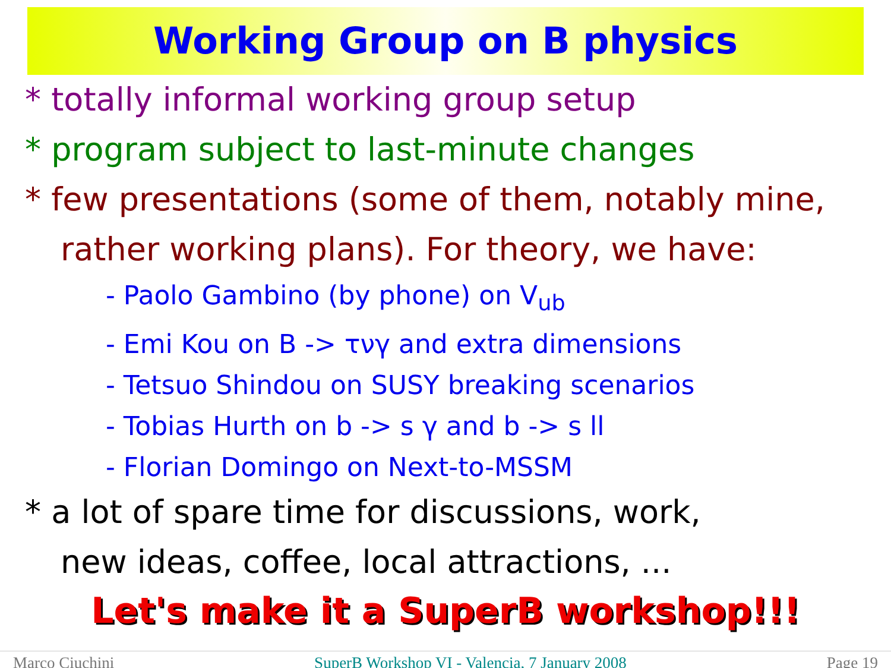Working Group on B physics
* totally informal working group setup
* program subject to last-minute changes
* few presentations (some of them, notably mine,
rather working plans). For theory, we have:
- Paolo Gambino (by phone) on V<sub>ub</sub>
- Emi Kou on B -> τνγ and extra dimensions
- Tetsuo Shindou on SUSY breaking scenarios
- Tobias Hurth on b -> s γ and b -> s ll
- Florian Domingo on Next-to-MSSM
* a lot of spare time for discussions, work,
new ideas, coffee, local attractions, ...
Let's make it a SuperB workshop!!!
Marco Ciuchini SuperB Workshop VI - Valencia, 7 January 2008 Page 19